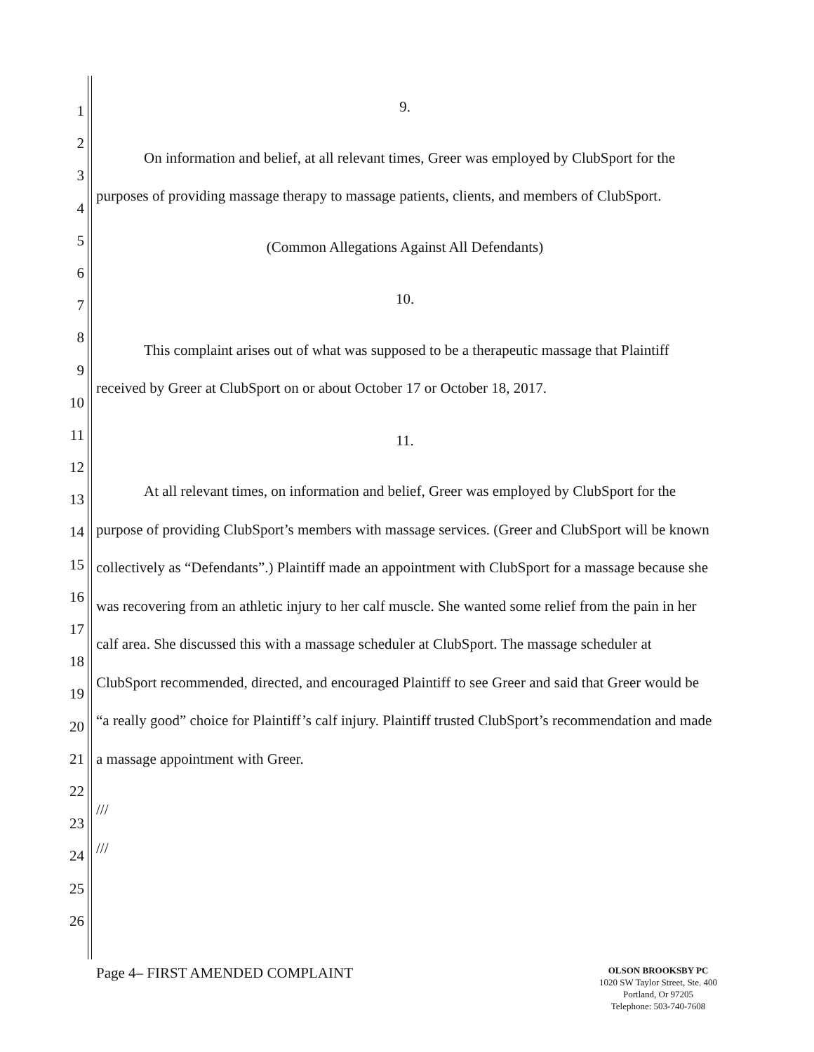1
2
3
4
5
6
7
8
9
10
11
12
13
14
15
16
17
18
19
20
21
22
23
24
25
26
9.
On information and belief, at all relevant times, Greer was employed by ClubSport for the purposes of providing massage therapy to massage patients, clients, and members of ClubSport.
(Common Allegations Against All Defendants)
10.
This complaint arises out of what was supposed to be a therapeutic massage that Plaintiff received by Greer at ClubSport on or about October 17 or October 18, 2017.
11.
At all relevant times, on information and belief, Greer was employed by ClubSport for the purpose of providing ClubSport’s members with massage services. (Greer and ClubSport will be known collectively as “Defendants”.) Plaintiff made an appointment with ClubSport for a massage because she was recovering from an athletic injury to her calf muscle. She wanted some relief from the pain in her calf area. She discussed this with a massage scheduler at ClubSport. The massage scheduler at ClubSport recommended, directed, and encouraged Plaintiff to see Greer and said that Greer would be “a really good” choice for Plaintiff’s calf injury. Plaintiff trusted ClubSport’s recommendation and made a massage appointment with Greer.
///
///
Page 4– FIRST AMENDED COMPLAINT
OLSON BROOKSBY PC
1020 SW Taylor Street, Ste. 400
Portland, Or 97205
Telephone: 503-740-7608